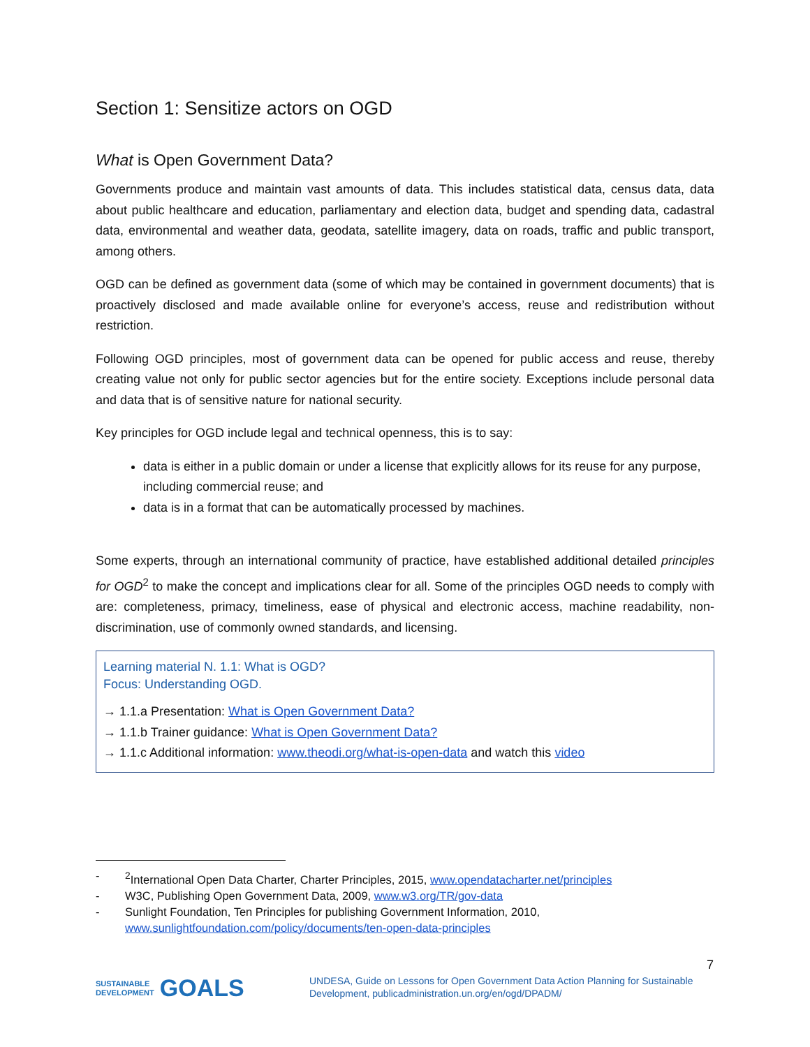Section 1: Sensitize actors on OGD
What is Open Government Data?
Governments produce and maintain vast amounts of data. This includes statistical data, census data, data about public healthcare and education, parliamentary and election data, budget and spending data, cadastral data, environmental and weather data, geodata, satellite imagery, data on roads, traffic and public transport, among others.
OGD can be defined as government data (some of which may be contained in government documents) that is proactively disclosed and made available online for everyone’s access, reuse and redistribution without restriction.
Following OGD principles, most of government data can be opened for public access and reuse, thereby creating value not only for public sector agencies but for the entire society. Exceptions include personal data and data that is of sensitive nature for national security.
Key principles for OGD include legal and technical openness, this is to say:
data is either in a public domain or under a license that explicitly allows for its reuse for any purpose, including commercial reuse; and
data is in a format that can be automatically processed by machines.
Some experts, through an international community of practice, have established additional detailed principles for OGD<sup>2</sup> to make the concept and implications clear for all. Some of the principles OGD needs to comply with are: completeness, primacy, timeliness, ease of physical and electronic access, machine readability, non-discrimination, use of commonly owned standards, and licensing.
Learning material N. 1.1: What is OGD?
Focus: Understanding OGD.
→ 1.1.a Presentation: What is Open Government Data?
→ 1.1.b Trainer guidance: What is Open Government Data?
→ 1.1.c Additional information: www.theodi.org/what-is-open-data and watch this video
-<sup>2</sup>International Open Data Charter, Charter Principles, 2015, www.opendatacharter.net/principles
- W3C, Publishing Open Government Data, 2009, www.w3.org/TR/gov-data
- Sunlight Foundation, Ten Principles for publishing Government Information, 2010,
www.sunlightfoundation.com/policy/documents/ten-open-data-principles
7
SUSTAINABLE
DEVELOPMENT GOALS
UNDESA, Guide on Lessons for Open Government Data Action Planning for Sustainable
Development, publicadministration.un.org/en/ogd/DPADM/